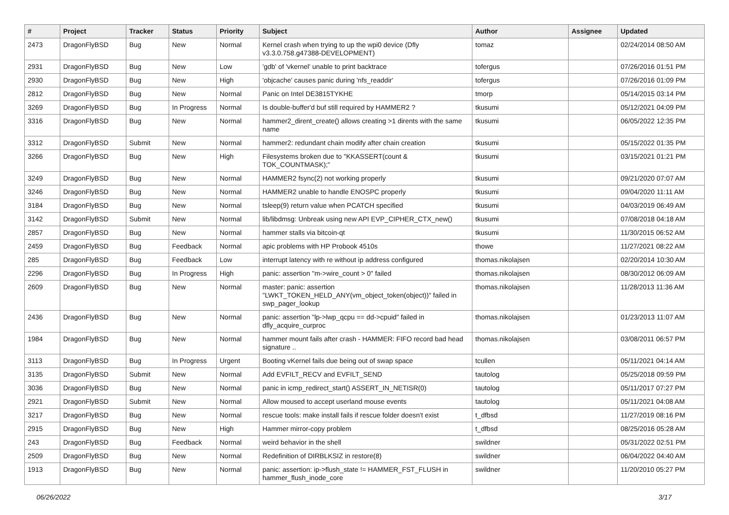| # | Project | Tracker | Status | Priority | Subject | Author | Assignee | Updated |
| --- | --- | --- | --- | --- | --- | --- | --- | --- |
| 2473 | DragonFlyBSD | Bug | New | Normal | Kernel crash when trying to up the wpi0 device (Dfly v3.3.0.758.g47388-DEVELOPMENT) | tomaz | | 02/24/2014 08:50 AM |
| 2931 | DragonFlyBSD | Bug | New | Low | 'gdb' of 'vkernel' unable to print backtrace | tofergus | | 07/26/2016 01:51 PM |
| 2930 | DragonFlyBSD | Bug | New | High | 'objcache' causes panic during 'nfs_readdir' | tofergus | | 07/26/2016 01:09 PM |
| 2812 | DragonFlyBSD | Bug | New | Normal | Panic on Intel DE3815TYKHE | tmorp | | 05/14/2015 03:14 PM |
| 3269 | DragonFlyBSD | Bug | In Progress | Normal | Is double-buffer'd buf still required by HAMMER2 ? | tkusumi | | 05/12/2021 04:09 PM |
| 3316 | DragonFlyBSD | Bug | New | Normal | hammer2_dirent_create() allows creating >1 dirents with the same name | tkusumi | | 06/05/2022 12:35 PM |
| 3312 | DragonFlyBSD | Submit | New | Normal | hammer2: redundant chain modify after chain creation | tkusumi | | 05/15/2022 01:35 PM |
| 3266 | DragonFlyBSD | Bug | New | High | Filesystems broken due to "KKASSERT(count & TOK_COUNTMASK);" | tkusumi | | 03/15/2021 01:21 PM |
| 3249 | DragonFlyBSD | Bug | New | Normal | HAMMER2 fsync(2) not working properly | tkusumi | | 09/21/2020 07:07 AM |
| 3246 | DragonFlyBSD | Bug | New | Normal | HAMMER2 unable to handle ENOSPC properly | tkusumi | | 09/04/2020 11:11 AM |
| 3184 | DragonFlyBSD | Bug | New | Normal | tsleep(9) return value when PCATCH specified | tkusumi | | 04/03/2019 06:49 AM |
| 3142 | DragonFlyBSD | Submit | New | Normal | lib/libdmsg: Unbreak using new API EVP_CIPHER_CTX_new() | tkusumi | | 07/08/2018 04:18 AM |
| 2857 | DragonFlyBSD | Bug | New | Normal | hammer stalls via bitcoin-qt | tkusumi | | 11/30/2015 06:52 AM |
| 2459 | DragonFlyBSD | Bug | Feedback | Normal | apic problems with HP Probook 4510s | thowe | | 11/27/2021 08:22 AM |
| 285 | DragonFlyBSD | Bug | Feedback | Low | interrupt latency with re without ip address configured | thomas.nikolajsen | | 02/20/2014 10:30 AM |
| 2296 | DragonFlyBSD | Bug | In Progress | High | panic: assertion "m->wire_count > 0" failed | thomas.nikolajsen | | 08/30/2012 06:09 AM |
| 2609 | DragonFlyBSD | Bug | New | Normal | master: panic: assertion "LWKT_TOKEN_HELD_ANY(vm_object_token(object))" failed in swp_pager_lookup | thomas.nikolajsen | | 11/28/2013 11:36 AM |
| 2436 | DragonFlyBSD | Bug | New | Normal | panic: assertion "lp->lwp_qcpu == dd->cpuid" failed in dfly_acquire_curproc | thomas.nikolajsen | | 01/23/2013 11:07 AM |
| 1984 | DragonFlyBSD | Bug | New | Normal | hammer mount fails after crash - HAMMER: FIFO record bad head signature .. | thomas.nikolajsen | | 03/08/2011 06:57 PM |
| 3113 | DragonFlyBSD | Bug | In Progress | Urgent | Booting vKernel fails due being out of swap space | tcullen | | 05/11/2021 04:14 AM |
| 3135 | DragonFlyBSD | Submit | New | Normal | Add EVFILT_RECV and EVFILT_SEND | tautolog | | 05/25/2018 09:59 PM |
| 3036 | DragonFlyBSD | Bug | New | Normal | panic in icmp_redirect_start() ASSERT_IN_NETISR(0) | tautolog | | 05/11/2017 07:27 PM |
| 2921 | DragonFlyBSD | Submit | New | Normal | Allow moused to accept userland mouse events | tautolog | | 05/11/2021 04:08 AM |
| 3217 | DragonFlyBSD | Bug | New | Normal | rescue tools: make install fails if rescue folder doesn't exist | t_dfbsd | | 11/27/2019 08:16 PM |
| 2915 | DragonFlyBSD | Bug | New | High | Hammer mirror-copy problem | t_dfbsd | | 08/25/2016 05:28 AM |
| 243 | DragonFlyBSD | Bug | Feedback | Normal | weird behavior in the shell | swildner | | 05/31/2022 02:51 PM |
| 2509 | DragonFlyBSD | Bug | New | Normal | Redefinition of DIRBLKSIZ in restore(8) | swildner | | 06/04/2022 04:40 AM |
| 1913 | DragonFlyBSD | Bug | New | Normal | panic: assertion: ip->flush_state != HAMMER_FST_FLUSH in hammer_flush_inode_core | swildner | | 11/20/2010 05:27 PM |
06/26/2022 3/17